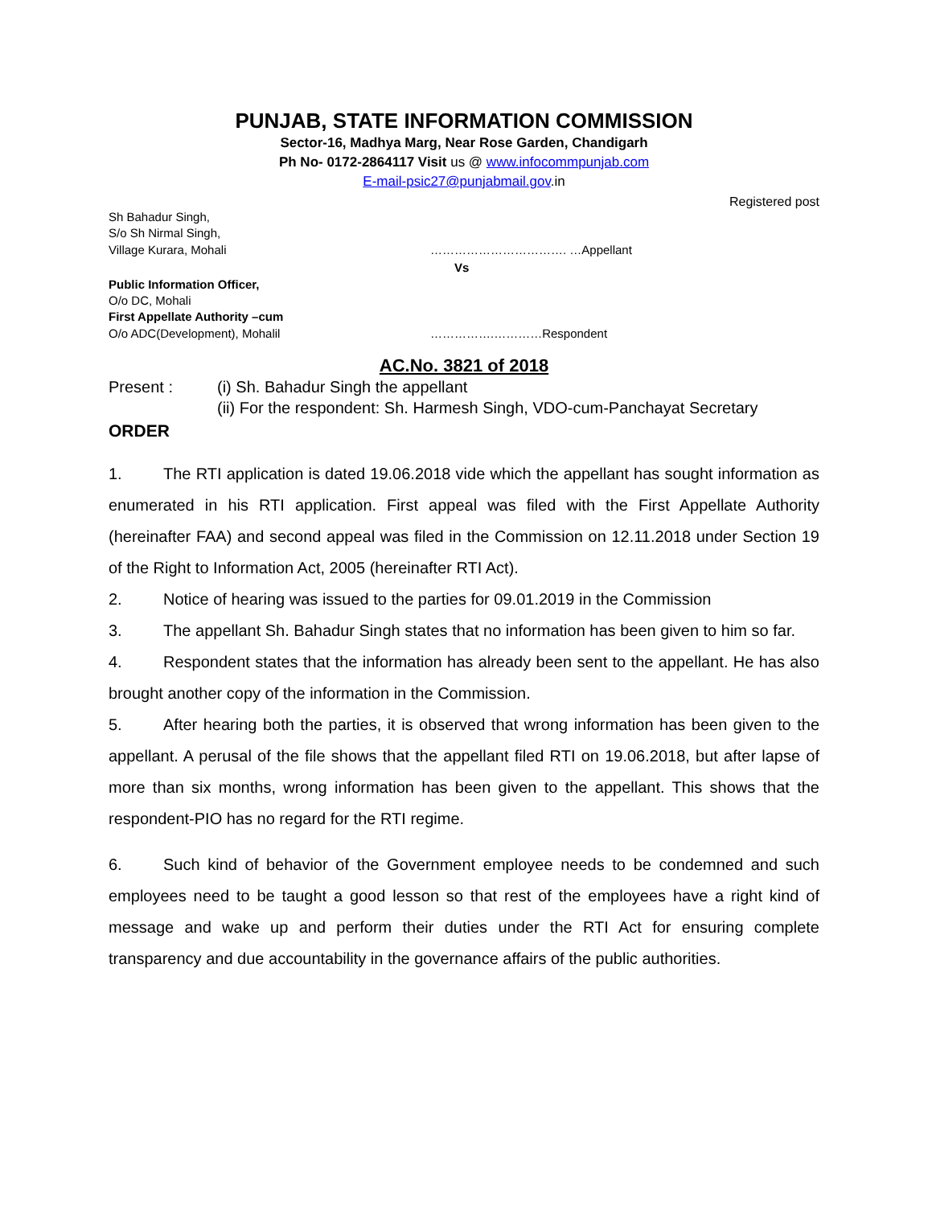PUNJAB, STATE INFORMATION COMMISSION
Sector-16, Madhya Marg, Near Rose Garden, Chandigarh
Ph No- 0172-2864117 Visit us @ www.infocommpunjab.com
E-mail-psic27@punjabmail.gov.in
Registered post
Sh Bahadur Singh,
S/o Sh Nirmal Singh,
Village Kurara, Mohali ……………………………. …Appellant
Vs
Public Information Officer,
O/o DC, Mohali
First Appellate Authority –cum
O/o ADC(Development), Mohalil …………….…………Respondent
AC.No. 3821 of 2018
Present : (i) Sh. Bahadur Singh the appellant
(ii) For the respondent: Sh. Harmesh Singh, VDO-cum-Panchayat Secretary
ORDER
1. The RTI application is dated 19.06.2018 vide which the appellant has sought information as enumerated in his RTI application. First appeal was filed with the First Appellate Authority (hereinafter FAA) and second appeal was filed in the Commission on 12.11.2018 under Section 19 of the Right to Information Act, 2005 (hereinafter RTI Act).
2. Notice of hearing was issued to the parties for 09.01.2019 in the Commission
3. The appellant Sh. Bahadur Singh states that no information has been given to him so far.
4. Respondent states that the information has already been sent to the appellant. He has also brought another copy of the information in the Commission.
5. After hearing both the parties, it is observed that wrong information has been given to the appellant. A perusal of the file shows that the appellant filed RTI on 19.06.2018, but after lapse of more than six months, wrong information has been given to the appellant. This shows that the respondent-PIO has no regard for the RTI regime.
6. Such kind of behavior of the Government employee needs to be condemned and such employees need to be taught a good lesson so that rest of the employees have a right kind of message and wake up and perform their duties under the RTI Act for ensuring complete transparency and due accountability in the governance affairs of the public authorities.